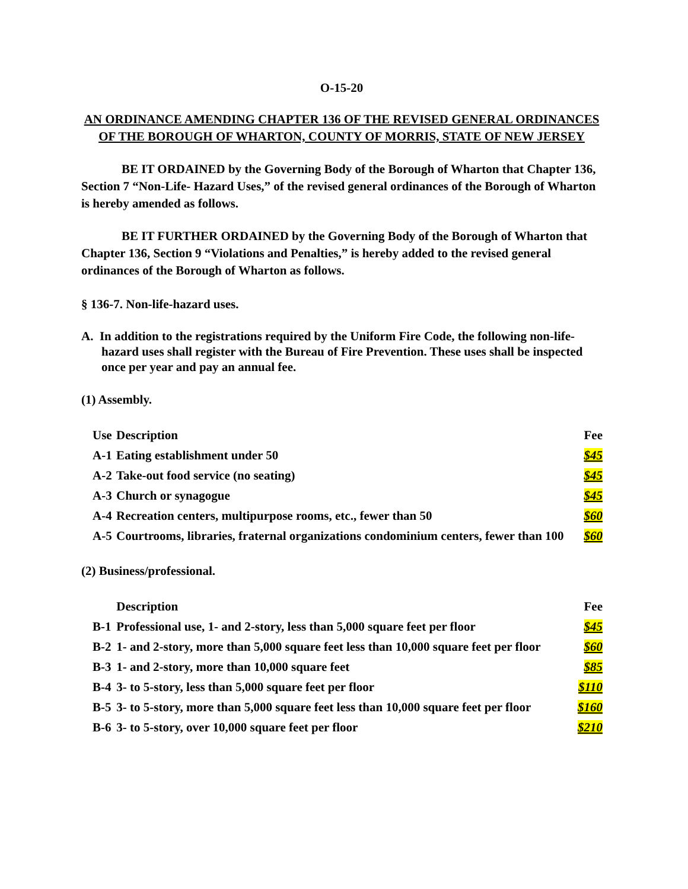O-15-20
AN ORDINANCE AMENDING CHAPTER 136 OF THE REVISED GENERAL ORDINANCES OF THE BOROUGH OF WHARTON, COUNTY OF MORRIS, STATE OF NEW JERSEY
BE IT ORDAINED by the Governing Body of the Borough of Wharton that Chapter 136, Section 7 “Non-Life- Hazard Uses,” of the revised general ordinances of the Borough of Wharton is hereby amended as follows.
BE IT FURTHER ORDAINED by the Governing Body of the Borough of Wharton that Chapter 136, Section 9 “Violations and Penalties,” is hereby added to the revised general ordinances of the Borough of Wharton as follows.
§ 136-7. Non-life-hazard uses.
A. In addition to the registrations required by the Uniform Fire Code, the following non-life-hazard uses shall register with the Bureau of Fire Prevention. These uses shall be inspected once per year and pay an annual fee.
(1) Assembly.
| Use | Description | Fee |
| --- | --- | --- |
| A-1 | Eating establishment under 50 | $45 |
| A-2 | Take-out food service (no seating) | $45 |
| A-3 | Church or synagogue | $45 |
| A-4 | Recreation centers, multipurpose rooms, etc., fewer than 50 | $60 |
| A-5 | Courtrooms, libraries, fraternal organizations condominium centers, fewer than 100 | $60 |
(2) Business/professional.
| | Description | Fee |
| --- | --- | --- |
| B-1 | Professional use, 1- and 2-story, less than 5,000 square feet per floor | $45 |
| B-2 | 1- and 2-story, more than 5,000 square feet less than 10,000 square feet per floor | $60 |
| B-3 | 1- and 2-story, more than 10,000 square feet | $85 |
| B-4 | 3- to 5-story, less than 5,000 square feet per floor | $110 |
| B-5 | 3- to 5-story, more than 5,000 square feet less than 10,000 square feet per floor | $160 |
| B-6 | 3- to 5-story, over 10,000 square feet per floor | $210 |